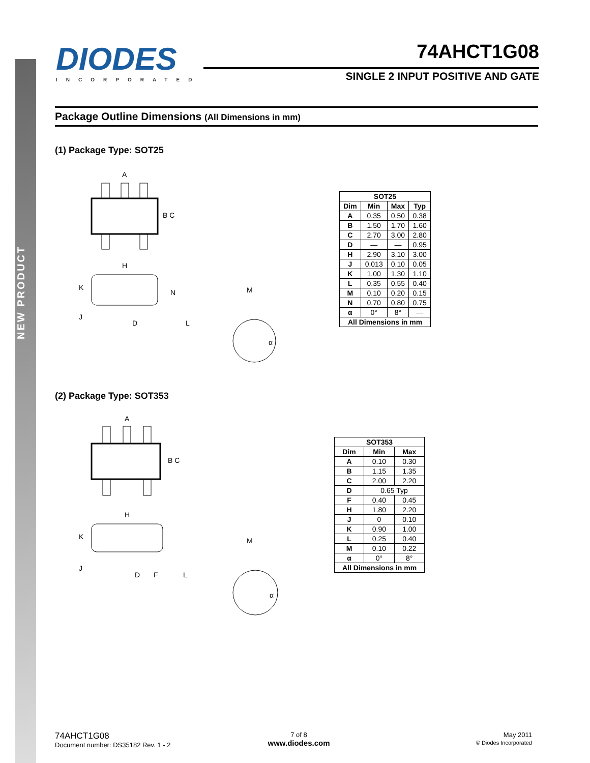NEW PRODUCT
DIODES
INCORPORATED
74AHCT1G08
SINGLE 2 INPUT POSITIVE AND GATE
Package Outline Dimensions (All Dimensions in mm)
(1) Package Type: SOT25
B C
A
H
K
N
D
J
L
M
α
| SOT25 | | | |
| --- | --- | --- | --- |
| Dim | Min | Max | Typ |
| A | 0.35 | 0.50 | 0.38 |
| B | 1.50 | 1.70 | 1.60 |
| C | 2.70 | 3.00 | 2.80 |
| D | — | — | 0.95 |
| H | 2.90 | 3.10 | 3.00 |
| J | 0.013 | 0.10 | 0.05 |
| K | 1.00 | 1.30 | 1.10 |
| L | 0.35 | 0.55 | 0.40 |
| M | 0.10 | 0.20 | 0.15 |
| N | 0.70 | 0.80 | 0.75 |
| α | 0° | 8° | — |
| All Dimensions in mm | | | |
(2) Package Type: SOT353
B C
A
H
K
D
F
J
L
M
α
| SOT353 | | |
| --- | --- | --- |
| Dim | Min | Max |
| A | 0.10 | 0.30 |
| B | 1.15 | 1.35 |
| C | 2.00 | 2.20 |
| D | 0.65 Typ | |
| F | 0.40 | 0.45 |
| H | 1.80 | 2.20 |
| J | 0 | 0.10 |
| K | 0.90 | 1.00 |
| L | 0.25 | 0.40 |
| M | 0.10 | 0.22 |
| α | 0° | 8° |
| All Dimensions in mm | | |
74AHCT1G08
Document number: DS35182 Rev. 1 - 2
7 of 8
www.diodes.com
May 2011
© Diodes Incorporated